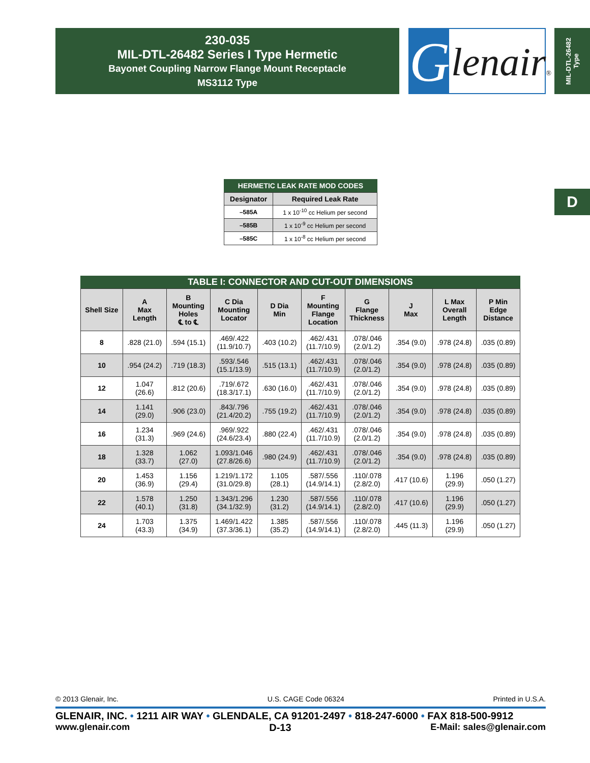230-035
MIL-DTL-26482 Series I Type Hermetic
Bayonet Coupling Narrow Flange Mount Receptacle
MS3112 Type
G
lenair®
MIL-DTL-26482
Type
D
HERMETIC LEAK RATE MOD CODES
| Designator | Required Leak Rate |
| --- | --- |
| –585A | 1 x 10<sup>-10</sup> cc Helium per second |
| –585B | 1 x 10<sup>-9</sup> cc Helium per second |
| –585C | 1 x 10<sup>-8</sup> cc Helium per second |
TABLE I: CONNECTOR AND CUT-OUT DIMENSIONS
| Shell Size | A Max Length | B Mounting Holes ℄ to ℄ | C Dia Mounting Locator | D Dia Min | F Mounting Flange Location | G Flange Thickness | J Max | L Max Overall Length | P Min Edge Distance |
| --- | --- | --- | --- | --- | --- | --- | --- | --- | --- |
| 8 | .828 (21.0) | .594 (15.1) | .469/.422 (11.9/10.7) | .403 (10.2) | .462/.431 (11.7/10.9) | .078/.046 (2.0/1.2) | .354 (9.0) | .978 (24.8) | .035 (0.89) |
| 10 | .954 (24.2) | .719 (18.3) | .593/.546 (15.1/13.9) | .515 (13.1) | .462/.431 (11.7/10.9) | .078/.046 (2.0/1.2) | .354 (9.0) | .978 (24.8) | .035 (0.89) |
| 12 | 1.047 (26.6) | .812 (20.6) | .719/.672 (18.3/17.1) | .630 (16.0) | .462/.431 (11.7/10.9) | .078/.046 (2.0/1.2) | .354 (9.0) | .978 (24.8) | .035 (0.89) |
| 14 | 1.141 (29.0) | .906 (23.0) | .843/.796 (21.4/20.2) | .755 (19.2) | .462/.431 (11.7/10.9) | .078/.046 (2.0/1.2) | .354 (9.0) | .978 (24.8) | .035 (0.89) |
| 16 | 1.234 (31.3) | .969 (24.6) | .969/.922 (24.6/23.4) | .880 (22.4) | .462/.431 (11.7/10.9) | .078/.046 (2.0/1.2) | .354 (9.0) | .978 (24.8) | .035 (0.89) |
| 18 | 1.328 (33.7) | 1.062 (27.0) | 1.093/1.046 (27.8/26.6) | .980 (24.9) | .462/.431 (11.7/10.9) | .078/.046 (2.0/1.2) | .354 (9.0) | .978 (24.8) | .035 (0.89) |
| 20 | 1.453 (36.9) | 1.156 (29.4) | 1.219/1.172 (31.0/29.8) | 1.105 (28.1) | .587/.556 (14.9/14.1) | .110/.078 (2.8/2.0) | .417 (10.6) | 1.196 (29.9) | .050 (1.27) |
| 22 | 1.578 (40.1) | 1.250 (31.8) | 1.343/1.296 (34.1/32.9) | 1.230 (31.2) | .587/.556 (14.9/14.1) | .110/.078 (2.8/2.0) | .417 (10.6) | 1.196 (29.9) | .050 (1.27) |
| 24 | 1.703 (43.3) | 1.375 (34.9) | 1.469/1.422 (37.3/36.1) | 1.385 (35.2) | .587/.556 (14.9/14.1) | .110/.078 (2.8/2.0) | .445 (11.3) | 1.196 (29.9) | .050 (1.27) |
© 2013 Glenair, Inc. U.S. CAGE Code 06324 Printed in U.S.A.
GLENAIR, INC. • 1211 AIR WAY • GLENDALE, CA 91201-2497 • 818-247-6000 • FAX 818-500-9912
www.glenair.com D-13 E-Mail: sales@glenair.com